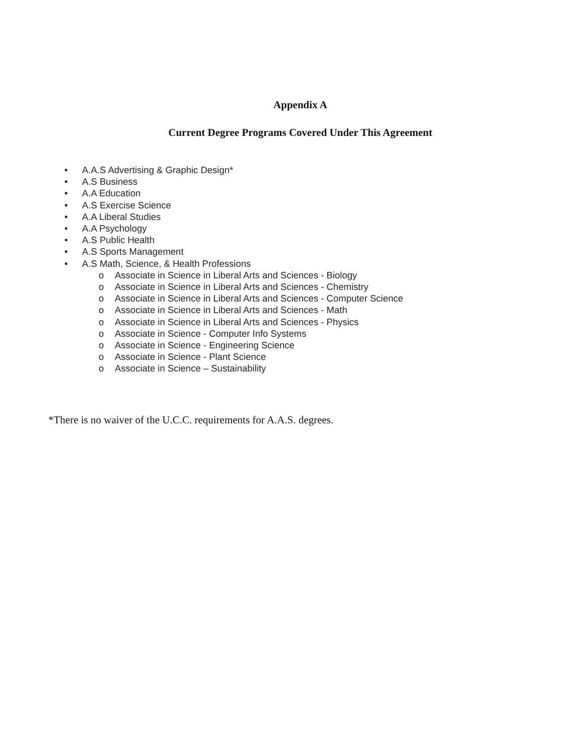Appendix A
Current Degree Programs Covered Under This Agreement
• A.A.S Advertising & Graphic Design*
• A.S Business
• A.A Education
• A.S Exercise Science
• A.A Liberal Studies
• A.A Psychology
• A.S Public Health
• A.S Sports Management
• A.S Math, Science, & Health Professions
o Associate in Science in Liberal Arts and Sciences - Biology
o Associate in Science in Liberal Arts and Sciences - Chemistry
o Associate in Science in Liberal Arts and Sciences - Computer Science
o Associate in Science in Liberal Arts and Sciences - Math
o Associate in Science in Liberal Arts and Sciences - Physics
o Associate in Science - Computer Info Systems
o Associate in Science - Engineering Science
o Associate in Science - Plant Science
o Associate in Science – Sustainability
*There is no waiver of the U.C.C. requirements for A.A.S. degrees.